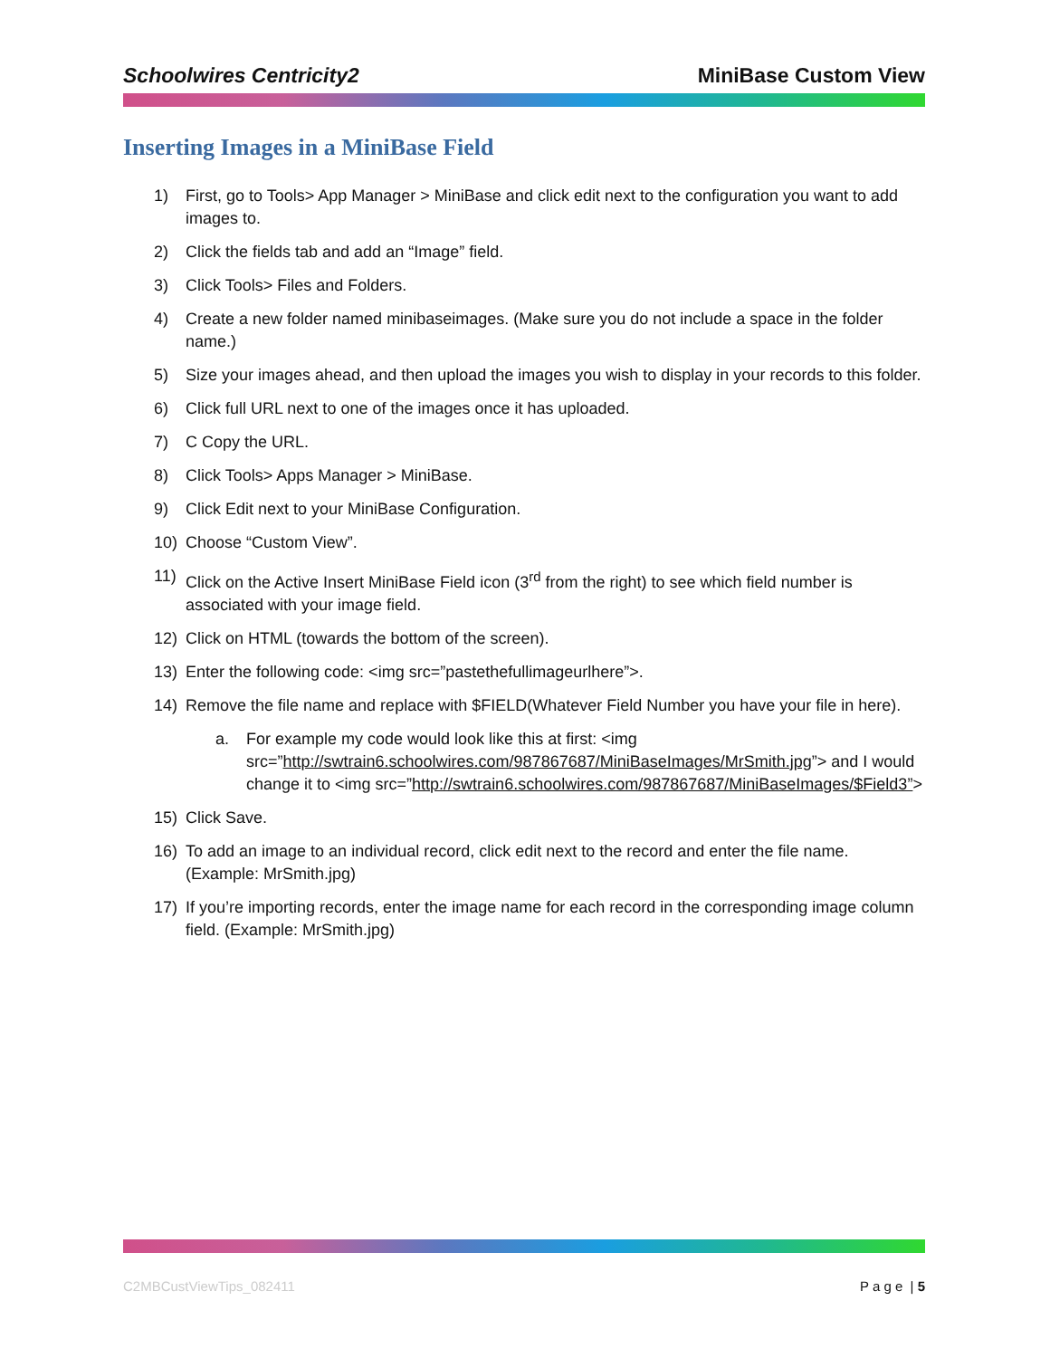Schoolwires Centricity2 MiniBase Custom View
Inserting Images in a MiniBase Field
1) First, go to Tools> App Manager > MiniBase and click edit next to the configuration you want to add images to.
2) Click the fields tab and add an “Image” field.
3) Click Tools> Files and Folders.
4) Create a new folder named minibaseimages. (Make sure you do not include a space in the folder name.)
5) Size your images ahead, and then upload the images you wish to display in your records to this folder.
6) Click full URL next to one of the images once it has uploaded.
7) C Copy the URL.
8) Click Tools> Apps Manager > MiniBase.
9) Click Edit next to your MiniBase Configuration.
10) Choose “Custom View”.
11) Click on the Active Insert MiniBase Field icon (3<sup>rd</sup> from the right) to see which field number is associated with your image field.
12) Click on HTML (towards the bottom of the screen).
13) Enter the following code: <img src=”pastethefullimageurlhere”>.
14) Remove the file name and replace with $FIELD(Whatever Field Number you have your file in here).
a. For example my code would look like this at first: <img src=”http://swtrain6.schoolwires.com/987867687/MiniBaseImages/MrSmith.jpg”> and I would change it to <img src=”http://swtrain6.schoolwires.com/987867687/MiniBaseImages/$Field3”>
15) Click Save.
16) To add an image to an individual record, click edit next to the record and enter the file name. (Example: MrSmith.jpg)
17) If you’re importing records, enter the image name for each record in the corresponding image column field. (Example: MrSmith.jpg)
C2MBCustViewTips_082411 P a g e | 5